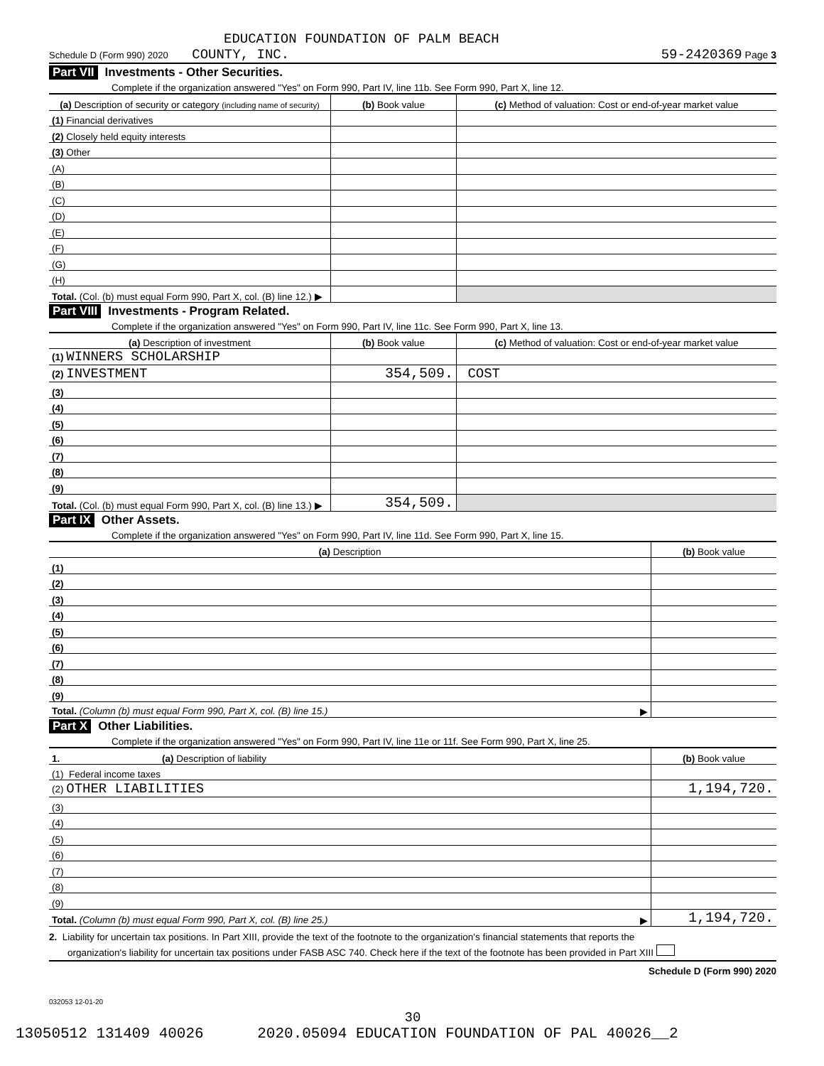EDUCATION FOUNDATION OF PALM BEACH
Schedule D (Form 990) 2020 COUNTY, INC. 59-2420369 Page 3
Part VII Investments - Other Securities.
Complete if the organization answered "Yes" on Form 990, Part IV, line 11b. See Form 990, Part X, line 12.
| (a) Description of security or category (including name of security) | (b) Book value | (c) Method of valuation: Cost or end-of-year market value |
| --- | --- | --- |
| (1) Financial derivatives | | |
| (2) Closely held equity interests | | |
| (3) Other | | |
| (A) | | |
| (B) | | |
| (C) | | |
| (D) | | |
| (E) | | |
| (F) | | |
| (G) | | |
| (H) | | |
| Total. (Col. (b) must equal Form 990, Part X, col. (B) line 12.) ▶ | | |
Part VIII Investments - Program Related.
Complete if the organization answered "Yes" on Form 990, Part IV, line 11c. See Form 990, Part X, line 13.
| (a) Description of investment | (b) Book value | (c) Method of valuation: Cost or end-of-year market value |
| --- | --- | --- |
| (1) WINNERS SCHOLARSHIP | | |
| (2) INVESTMENT | 354,509. | COST |
| (3) | | |
| (4) | | |
| (5) | | |
| (6) | | |
| (7) | | |
| (8) | | |
| (9) | | |
| Total. (Col. (b) must equal Form 990, Part X, col. (B) line 13.) ▶ | 354,509. | |
Part IX Other Assets.
Complete if the organization answered "Yes" on Form 990, Part IV, line 11d. See Form 990, Part X, line 15.
| (a) Description | (b) Book value |
| --- | --- |
| (1) | |
| (2) | |
| (3) | |
| (4) | |
| (5) | |
| (6) | |
| (7) | |
| (8) | |
| (9) | |
| Total. (Column (b) must equal Form 990, Part X, col. (B) line 15.) ▶ | |
Part X Other Liabilities.
Complete if the organization answered "Yes" on Form 990, Part IV, line 11e or 11f. See Form 990, Part X, line 25.
| 1. (a) Description of liability | (b) Book value |
| --- | --- |
| (1) Federal income taxes | |
| (2) OTHER LIABILITIES | 1,194,720. |
| (3) | |
| (4) | |
| (5) | |
| (6) | |
| (7) | |
| (8) | |
| (9) | |
| Total. (Column (b) must equal Form 990, Part X, col. (B) line 25.) ▶ | 1,194,720. |
2. Liability for uncertain tax positions. In Part XIII, provide the text of the footnote to the organization's financial statements that reports the
organization's liability for uncertain tax positions under FASB ASC 740. Check here if the text of the footnote has been provided in Part XIII
Schedule D (Form 990) 2020
032053 12-01-20
30
13050512 131409 40026 2020.05094 EDUCATION FOUNDATION OF PAL 40026__2